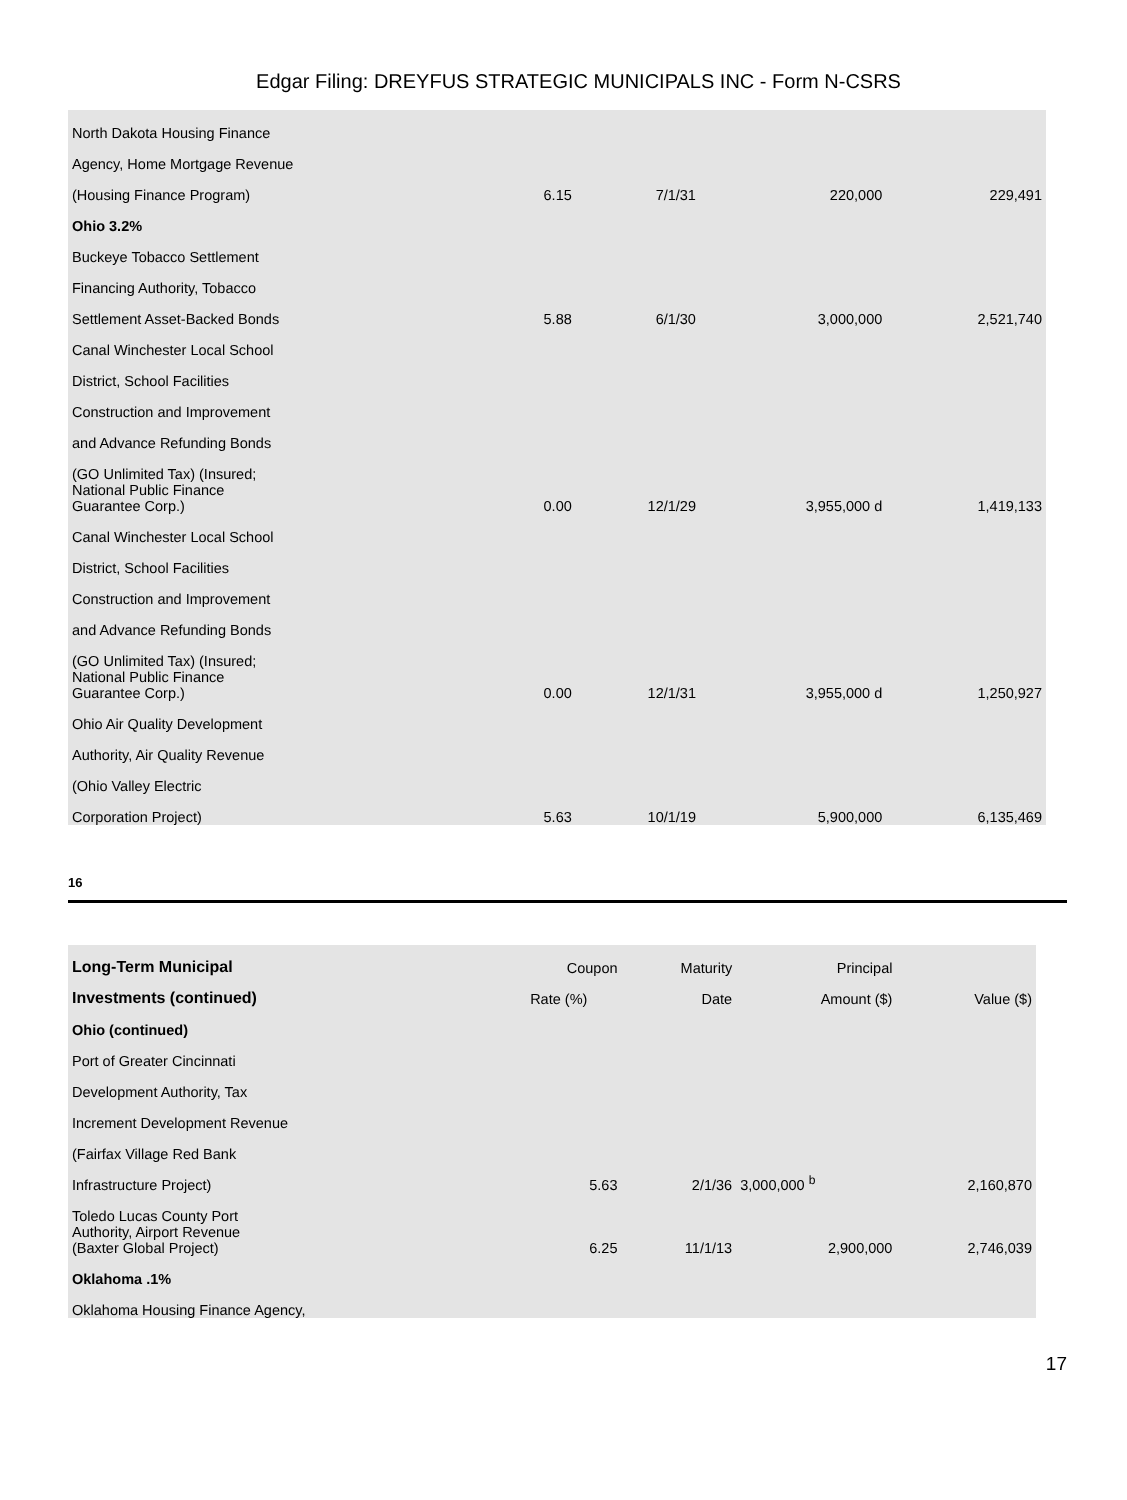Edgar Filing: DREYFUS STRATEGIC MUNICIPALS INC - Form N-CSRS
| North Dakota Housing Finance | | | | |
| Agency, Home Mortgage Revenue | | | | |
| (Housing Finance Program) | 6.15 | 7/1/31 | 220,000 | 229,491 |
| Ohio 3.2% | | | | |
| Buckeye Tobacco Settlement | | | | |
| Financing Authority, Tobacco | | | | |
| Settlement Asset-Backed Bonds | 5.88 | 6/1/30 | 3,000,000 | 2,521,740 |
| Canal Winchester Local School | | | | |
| District, School Facilities | | | | |
| Construction and Improvement | | | | |
| and Advance Refunding Bonds | | | | |
| (GO Unlimited Tax) (Insured; | | | | |
| National Public Finance Guarantee Corp.) | 0.00 | 12/1/29 | 3,955,000 d | 1,419,133 |
| Canal Winchester Local School | | | | |
| District, School Facilities | | | | |
| Construction and Improvement | | | | |
| and Advance Refunding Bonds | | | | |
| (GO Unlimited Tax) (Insured; | | | | |
| National Public Finance Guarantee Corp.) | 0.00 | 12/1/31 | 3,955,000 d | 1,250,927 |
| Ohio Air Quality Development | | | | |
| Authority, Air Quality Revenue | | | | |
| (Ohio Valley Electric | | | | |
| Corporation Project) | 5.63 | 10/1/19 | 5,900,000 | 6,135,469 |
16
| Long-Term Municipal | Coupon | Maturity | Principal | |
| --- | --- | --- | --- | --- |
| Investments (continued) | Rate (%) | Date | Amount ($) | Value ($) |
| Ohio (continued) | | | | |
| Port of Greater Cincinnati | | | | |
| Development Authority, Tax | | | | |
| Increment Development Revenue | | | | |
| (Fairfax Village Red Bank | | | | |
| Infrastructure Project) | 5.63 | 2/1/36 | 3,000,000 <sup>b</sup> | 2,160,870 |
| Toledo Lucas County Port | | | | |
| Authority, Airport Revenue (Baxter Global Project) | 6.25 | 11/1/13 | 2,900,000 | 2,746,039 |
| Oklahoma .1% | | | | |
| Oklahoma Housing Finance Agency, | | | | |
17